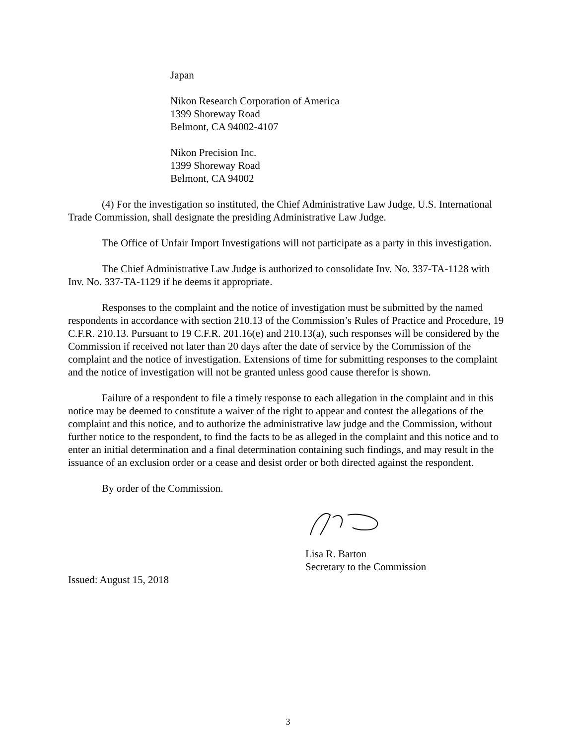Japan
Nikon Research Corporation of America
1399 Shoreway Road
Belmont, CA 94002-4107
Nikon Precision Inc.
1399 Shoreway Road
Belmont, CA 94002
(4) For the investigation so instituted, the Chief Administrative Law Judge, U.S. International Trade Commission, shall designate the presiding Administrative Law Judge.
The Office of Unfair Import Investigations will not participate as a party in this investigation.
The Chief Administrative Law Judge is authorized to consolidate Inv. No. 337-TA-1128 with Inv. No. 337-TA-1129 if he deems it appropriate.
Responses to the complaint and the notice of investigation must be submitted by the named respondents in accordance with section 210.13 of the Commission’s Rules of Practice and Procedure, 19 C.F.R. 210.13. Pursuant to 19 C.F.R. 201.16(e) and 210.13(a), such responses will be considered by the Commission if received not later than 20 days after the date of service by the Commission of the complaint and the notice of investigation. Extensions of time for submitting responses to the complaint and the notice of investigation will not be granted unless good cause therefor is shown.
Failure of a respondent to file a timely response to each allegation in the complaint and in this notice may be deemed to constitute a waiver of the right to appear and contest the allegations of the complaint and this notice, and to authorize the administrative law judge and the Commission, without further notice to the respondent, to find the facts to be as alleged in the complaint and this notice and to enter an initial determination and a final determination containing such findings, and may result in the issuance of an exclusion order or a cease and desist order or both directed against the respondent.
By order of the Commission.
Lisa R. Barton
Secretary to the Commission
Issued: August 15, 2018
3